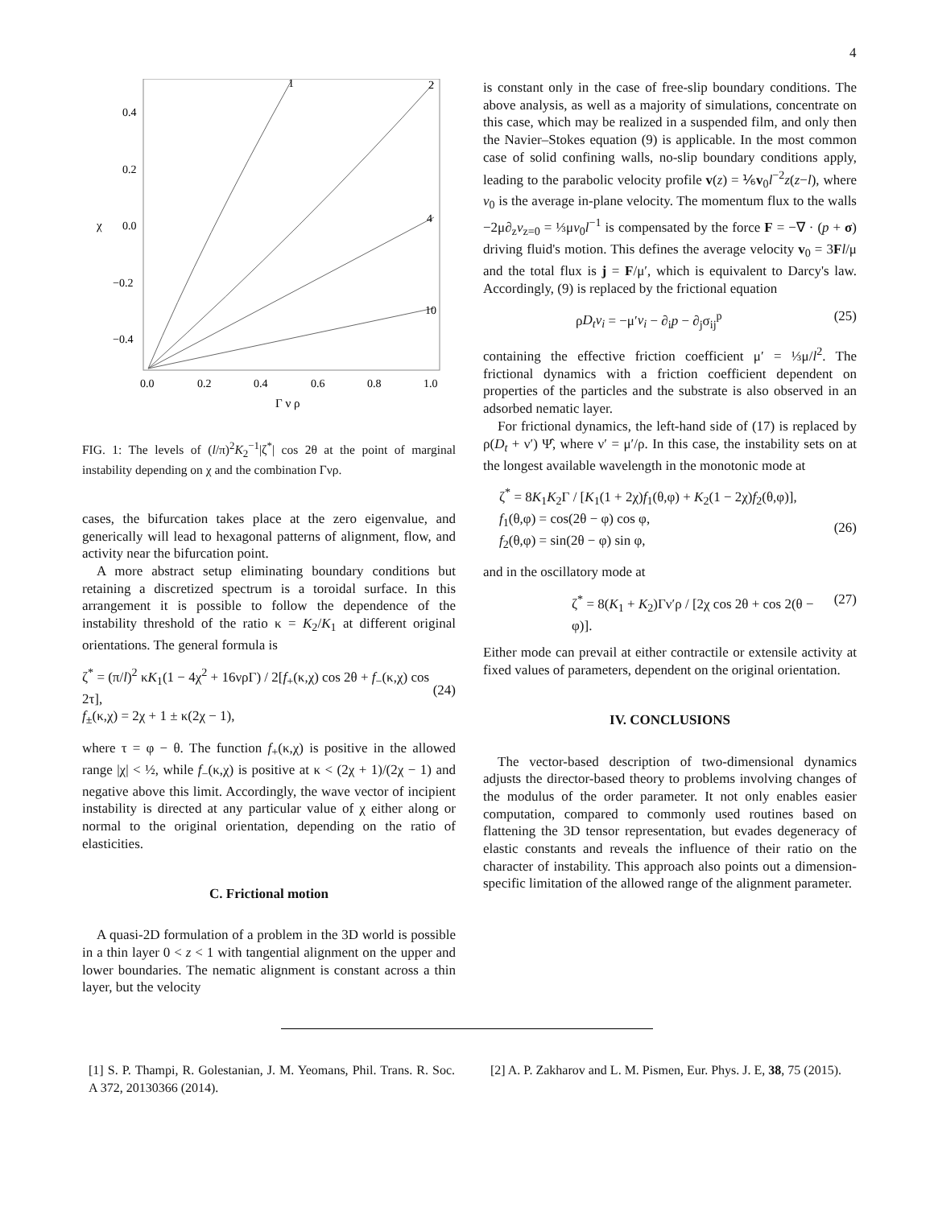4
1
2
4
10
0.4
0.2
0.0
−0.2
−0.4
χ
0.0
0.2
0.4
0.6
0.8
1.0
Γ ν ρ
FIG. 1: The levels of (l/π)<sup>2</sup>K<sub>2</sub><sup>−1</sup>|ζ<sup>*</sup>| cos 2θ at the point of marginal instability depending on χ and the combination Γνρ.
cases, the bifurcation takes place at the zero eigenvalue, and generically will lead to hexagonal patterns of alignment, flow, and activity near the bifurcation point.
A more abstract setup eliminating boundary conditions but retaining a discretized spectrum is a toroidal surface. In this arrangement it is possible to follow the dependence of the instability threshold of the ratio κ = K<sub>2</sub>/K<sub>1</sub> at different original orientations. The general formula is
ζ<sup>*</sup> = (π/l)<sup>2</sup> κK<sub>1</sub>(1 − 4χ<sup>2</sup> + 16νρΓ) / 2[f<sub>+</sub>(κ,χ) cos 2θ + f<sub>−</sub>(κ,χ) cos 2τ],
f<sub>±</sub>(κ,χ) = 2χ + 1 ± κ(2χ − 1),
(24)
where τ = φ − θ. The function f<sub>+</sub>(κ,χ) is positive in the allowed range |χ| < ½, while f<sub>−</sub>(κ,χ) is positive at κ < (2χ + 1)/(2χ − 1) and negative above this limit. Accordingly, the wave vector of incipient instability is directed at any particular value of χ either along or normal to the original orientation, depending on the ratio of elasticities.
C. Frictional motion
A quasi-2D formulation of a problem in the 3D world is possible in a thin layer 0 < z < 1 with tangential alignment on the upper and lower boundaries. The nematic alignment is constant across a thin layer, but the velocity
is constant only in the case of free-slip boundary conditions. The above analysis, as well as a majority of simulations, concentrate on this case, which may be realized in a suspended film, and only then the Navier–Stokes equation (9) is applicable. In the most common case of solid confining walls, no-slip boundary conditions apply, leading to the parabolic velocity profile v(z) = ⅙v<sub>0</sub>l<sup>−2</sup>z(z−l), where v<sub>0</sub> is the average in-plane velocity. The momentum flux to the walls −2μ∂<sub>z</sub>v<sub>z=0</sub> = ⅓μv<sub>0</sub>l<sup>−1</sup> is compensated by the force F = −∇ · (p + σ) driving fluid's motion. This defines the average velocity v<sub>0</sub> = 3Fl/μ and the total flux is j = F/μ′, which is equivalent to Darcy's law. Accordingly, (9) is replaced by the frictional equation
ρD<sub>t</sub>v<sub>i</sub> = −μ′v<sub>i</sub> − ∂<sub>i</sub>p − ∂<sub>j</sub>σ<sub>ij</sub><sup>p</sup> (25)
containing the effective friction coefficient μ′ = ⅓μ/l<sup>2</sup>. The frictional dynamics with a friction coefficient dependent on properties of the particles and the substrate is also observed in an adsorbed nematic layer.
For frictional dynamics, the left-hand side of (17) is replaced by ρ(D<sub>t</sub> + ν′) Ψ̂, where ν′ = μ′/ρ. In this case, the instability sets on at the longest available wavelength in the monotonic mode at
ζ<sup>*</sup> = 8K<sub>1</sub>K<sub>2</sub>Γ / [K<sub>1</sub>(1 + 2χ)f<sub>1</sub>(θ,φ) + K<sub>2</sub>(1 − 2χ)f<sub>2</sub>(θ,φ)],
f<sub>1</sub>(θ,φ) = cos(2θ − φ) cos φ,
f<sub>2</sub>(θ,φ) = sin(2θ − φ) sin φ,
(26)
and in the oscillatory mode at
ζ<sup>*</sup> = 8(K<sub>1</sub> + K<sub>2</sub>)Γν′ρ / [2χ cos 2θ + cos 2(θ − φ)]. (27)
Either mode can prevail at either contractile or extensile activity at fixed values of parameters, dependent on the original orientation.
IV. CONCLUSIONS
The vector-based description of two-dimensional dynamics adjusts the director-based theory to problems involving changes of the modulus of the order parameter. It not only enables easier computation, compared to commonly used routines based on flattening the 3D tensor representation, but evades degeneracy of elastic constants and reveals the influence of their ratio on the character of instability. This approach also points out a dimension-specific limitation of the allowed range of the alignment parameter.
[1] S. P. Thampi, R. Golestanian, J. M. Yeomans, Phil. Trans. R. Soc. A 372, 20130366 (2014).
[2] A. P. Zakharov and L. M. Pismen, Eur. Phys. J. E, 38, 75 (2015).